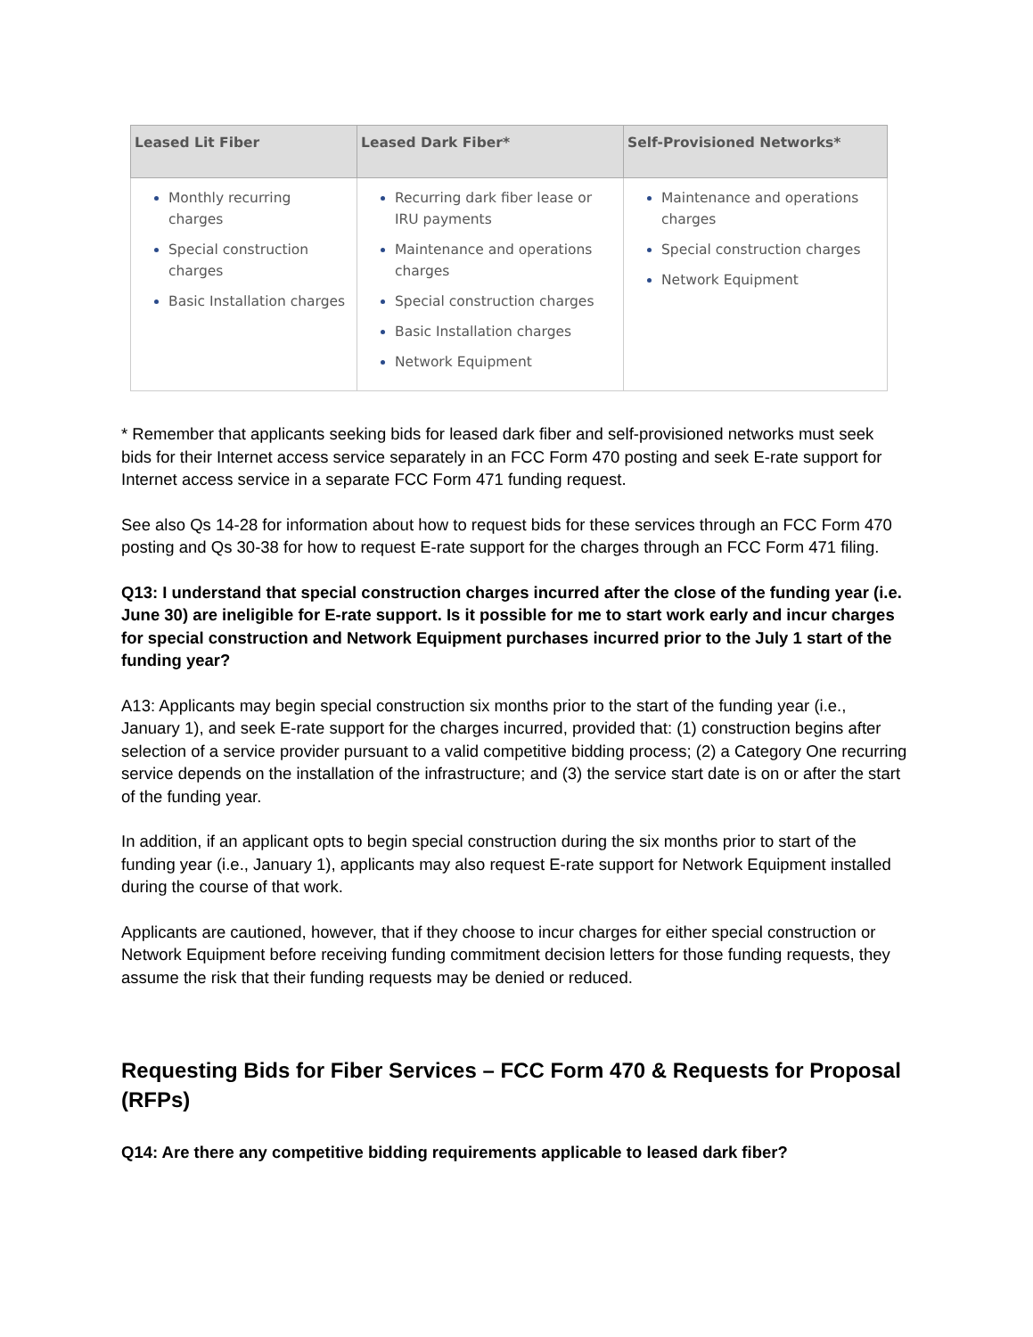| Leased Lit Fiber | Leased Dark Fiber* | Self-Provisioned Networks* |
| --- | --- | --- |
| Monthly recurring charges Special construction charges Basic Installation charges | Recurring dark fiber lease or IRU payments Maintenance and operations charges Special construction charges Basic Installation charges Network Equipment | Maintenance and operations charges Special construction charges Network Equipment |
* Remember that applicants seeking bids for leased dark fiber and self-provisioned networks must seek bids for their Internet access service separately in an FCC Form 470 posting and seek E-rate support for Internet access service in a separate FCC Form 471 funding request.
See also Qs 14-28 for information about how to request bids for these services through an FCC Form 470 posting and Qs 30-38 for how to request E-rate support for the charges through an FCC Form 471 filing.
Q13: I understand that special construction charges incurred after the close of the funding year (i.e. June 30) are ineligible for E-rate support. Is it possible for me to start work early and incur charges for special construction and Network Equipment purchases incurred prior to the July 1 start of the funding year?
A13: Applicants may begin special construction six months prior to the start of the funding year (i.e., January 1), and seek E-rate support for the charges incurred, provided that: (1) construction begins after selection of a service provider pursuant to a valid competitive bidding process; (2) a Category One recurring service depends on the installation of the infrastructure; and (3) the service start date is on or after the start of the funding year.
In addition, if an applicant opts to begin special construction during the six months prior to start of the funding year (i.e., January 1), applicants may also request E-rate support for Network Equipment installed during the course of that work.
Applicants are cautioned, however, that if they choose to incur charges for either special construction or Network Equipment before receiving funding commitment decision letters for those funding requests, they assume the risk that their funding requests may be denied or reduced.
Requesting Bids for Fiber Services – FCC Form 470 & Requests for Proposal (RFPs)
Q14: Are there any competitive bidding requirements applicable to leased dark fiber?